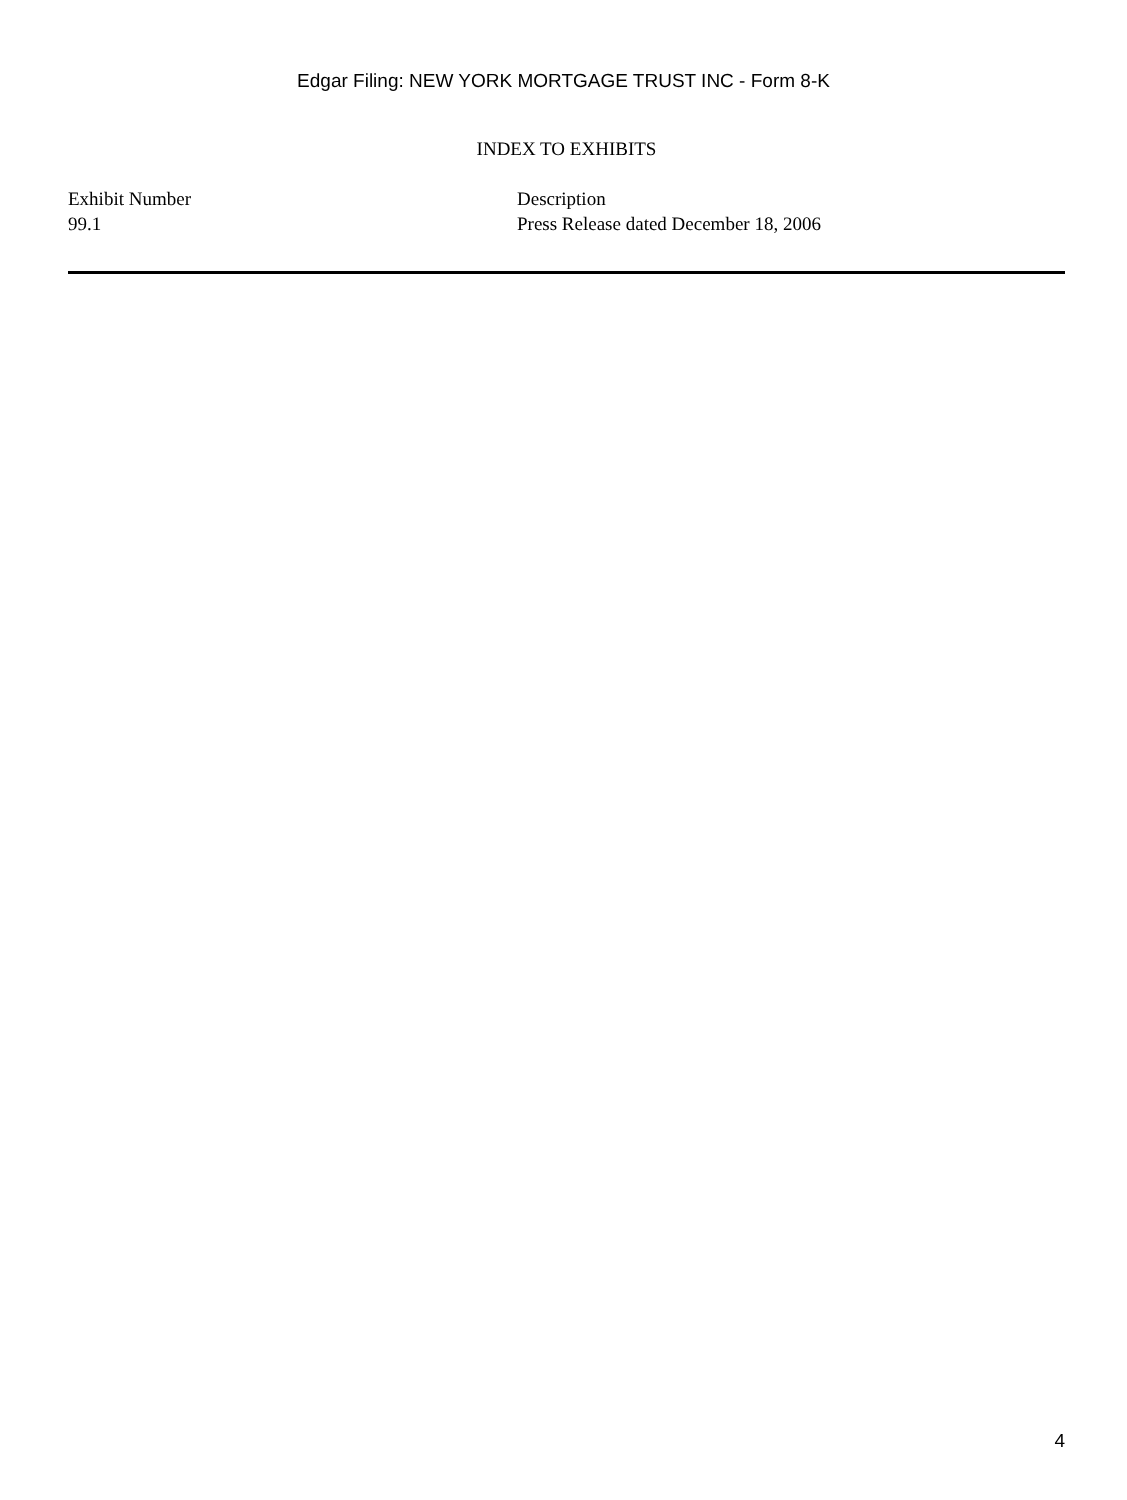Edgar Filing: NEW YORK MORTGAGE TRUST INC - Form 8-K
INDEX TO EXHIBITS
| Exhibit Number | Description |
| --- | --- |
| 99.1 | Press Release dated December 18, 2006 |
4